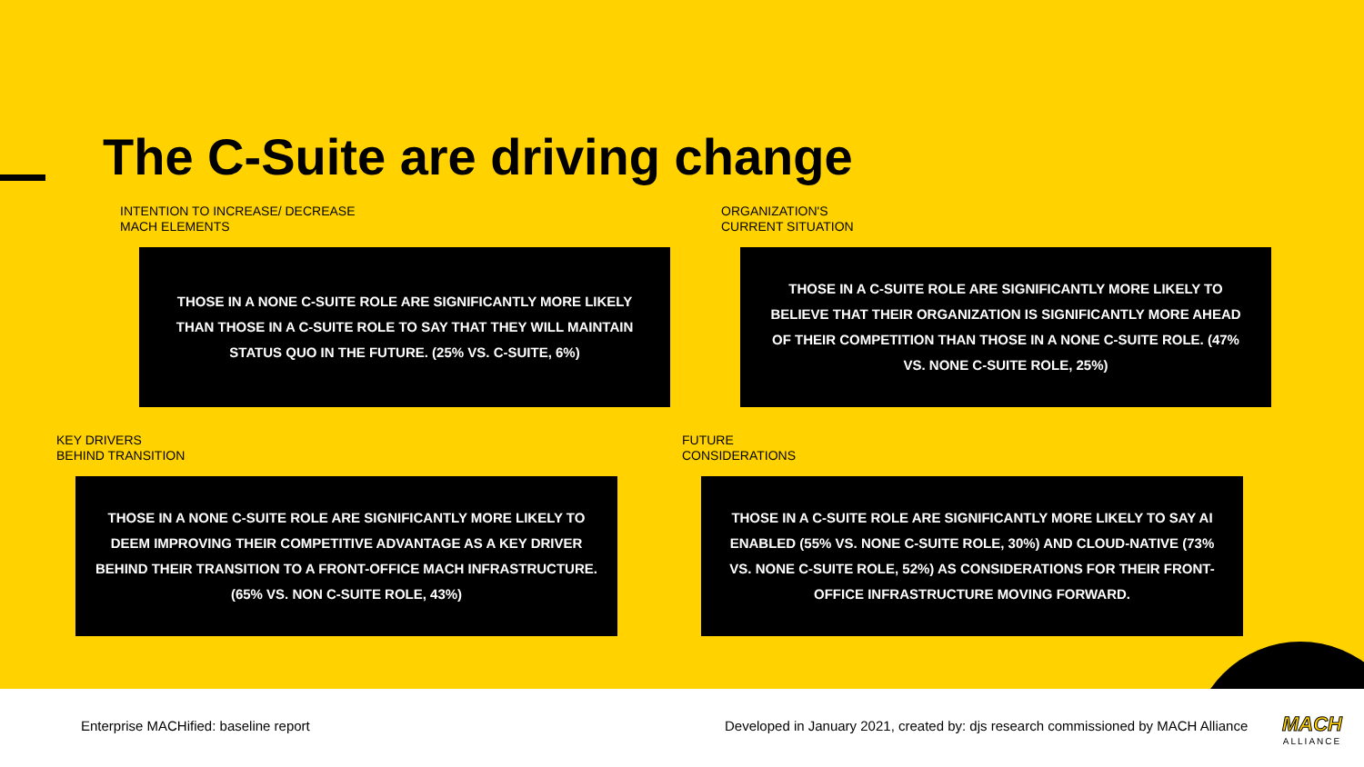The C-Suite are driving change
INTENTION TO INCREASE/ DECREASE
MACH ELEMENTS
ORGANIZATION'S
CURRENT SITUATION
THOSE IN A NONE C-SUITE ROLE ARE SIGNIFICANTLY MORE LIKELY THAN THOSE IN A C-SUITE ROLE TO SAY THAT THEY WILL MAINTAIN STATUS QUO IN THE FUTURE. (25% VS. C-SUITE, 6%)
THOSE IN A C-SUITE ROLE ARE SIGNIFICANTLY MORE LIKELY TO BELIEVE THAT THEIR ORGANIZATION IS SIGNIFICANTLY MORE AHEAD OF THEIR COMPETITION THAN THOSE IN A NONE C-SUITE ROLE. (47% VS. NONE C-SUITE ROLE, 25%)
KEY DRIVERS
BEHIND TRANSITION
FUTURE
CONSIDERATIONS
THOSE IN A NONE C-SUITE ROLE ARE SIGNIFICANTLY MORE LIKELY TO DEEM IMPROVING THEIR COMPETITIVE ADVANTAGE AS A KEY DRIVER BEHIND THEIR TRANSITION TO A FRONT-OFFICE MACH INFRASTRUCTURE. (65% VS. NON C-SUITE ROLE, 43%)
THOSE IN A C-SUITE ROLE ARE SIGNIFICANTLY MORE LIKELY TO SAY AI ENABLED (55% VS. NONE C-SUITE ROLE, 30%) AND CLOUD-NATIVE (73% VS. NONE C-SUITE ROLE, 52%) AS CONSIDERATIONS FOR THEIR FRONT-OFFICE INFRASTRUCTURE MOVING FORWARD.
Enterprise MACHified: baseline report
Developed in January 2021, created by: djs research commissioned by MACH Alliance
MACH
ALLIANCE